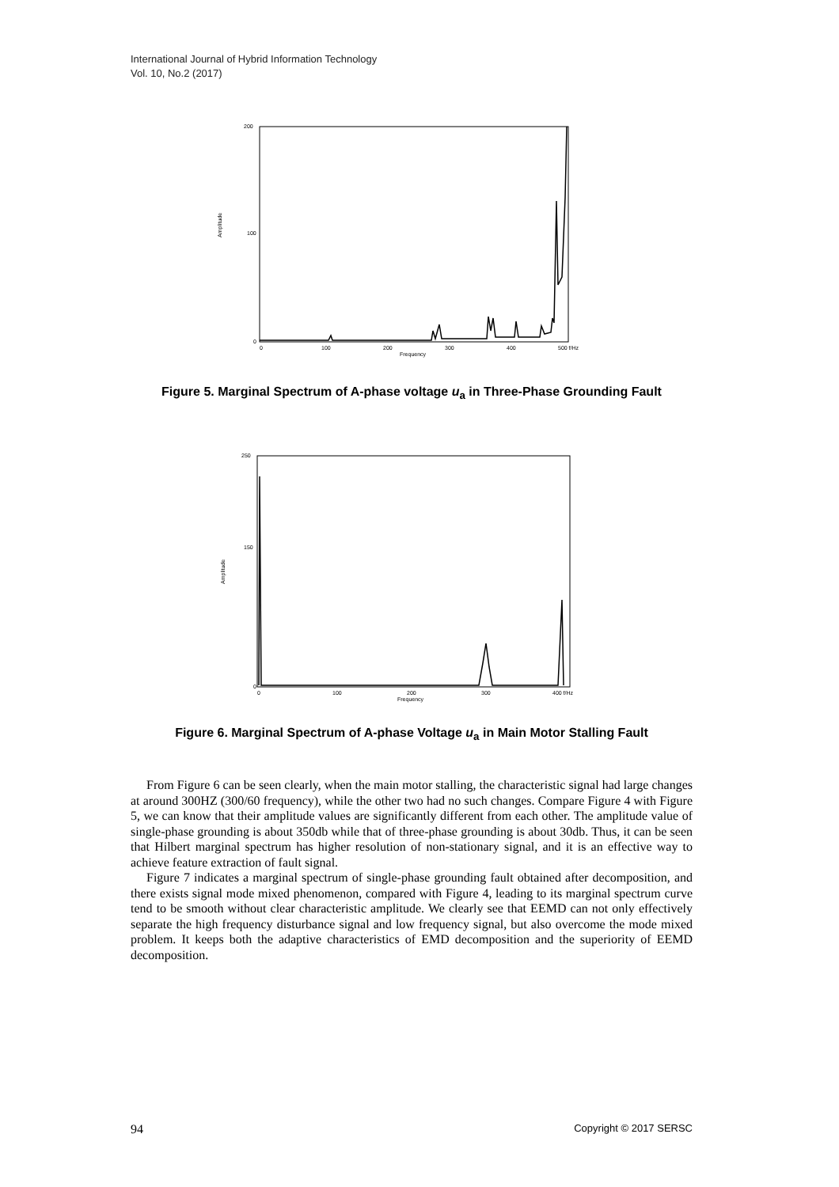International Journal of Hybrid Information Technology
Vol. 10, No.2 (2017)
200
100
0
Amplitude
0
100
200
300
400
500 f/Hz
Frequency
Figure 5. Marginal Spectrum of A-phase voltage u<sub>a</sub> in Three-Phase Grounding Fault
250
150
0
Amplitude
0
100
200
300
400 f/Hz
Frequency
Figure 6. Marginal Spectrum of A-phase Voltage u<sub>a</sub> in Main Motor Stalling Fault
From Figure 6 can be seen clearly, when the main motor stalling, the characteristic signal had large changes at around 300HZ (300/60 frequency), while the other two had no such changes. Compare Figure 4 with Figure 5, we can know that their amplitude values are significantly different from each other. The amplitude value of single-phase grounding is about 350db while that of three-phase grounding is about 30db. Thus, it can be seen that Hilbert marginal spectrum has higher resolution of non-stationary signal, and it is an effective way to achieve feature extraction of fault signal.
Figure 7 indicates a marginal spectrum of single-phase grounding fault obtained after decomposition, and there exists signal mode mixed phenomenon, compared with Figure 4, leading to its marginal spectrum curve tend to be smooth without clear characteristic amplitude. We clearly see that EEMD can not only effectively separate the high frequency disturbance signal and low frequency signal, but also overcome the mode mixed problem. It keeps both the adaptive characteristics of EMD decomposition and the superiority of EEMD decomposition.
94 Copyright © 2017 SERSC